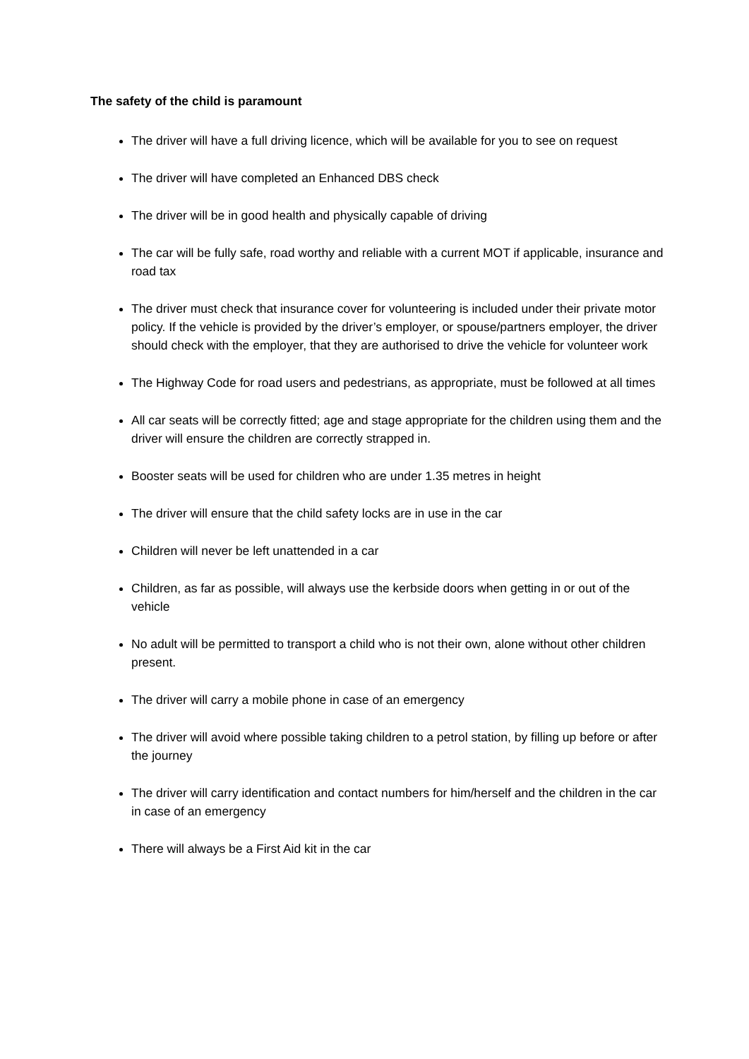The safety of the child is paramount
The driver will have a full driving licence, which will be available for you to see on request
The driver will have completed an Enhanced DBS check
The driver will be in good health and physically capable of driving
The car will be fully safe, road worthy and reliable with a current MOT if applicable, insurance and road tax
The driver must check that insurance cover for volunteering is included under their private motor policy. If the vehicle is provided by the driver’s employer, or spouse/partners employer, the driver should check with the employer, that they are authorised to drive the vehicle for volunteer work
The Highway Code for road users and pedestrians, as appropriate, must be followed at all times
All car seats will be correctly fitted; age and stage appropriate for the children using them and the driver will ensure the children are correctly strapped in.
Booster seats will be used for children who are under 1.35 metres in height
The driver will ensure that the child safety locks are in use in the car
Children will never be left unattended in a car
Children, as far as possible, will always use the kerbside doors when getting in or out of the vehicle
No adult will be permitted to transport a child who is not their own, alone without other children present.
The driver will carry a mobile phone in case of an emergency
The driver will avoid where possible taking children to a petrol station, by filling up before or after the journey
The driver will carry identification and contact numbers for him/herself and the children in the car in case of an emergency
There will always be a First Aid kit in the car